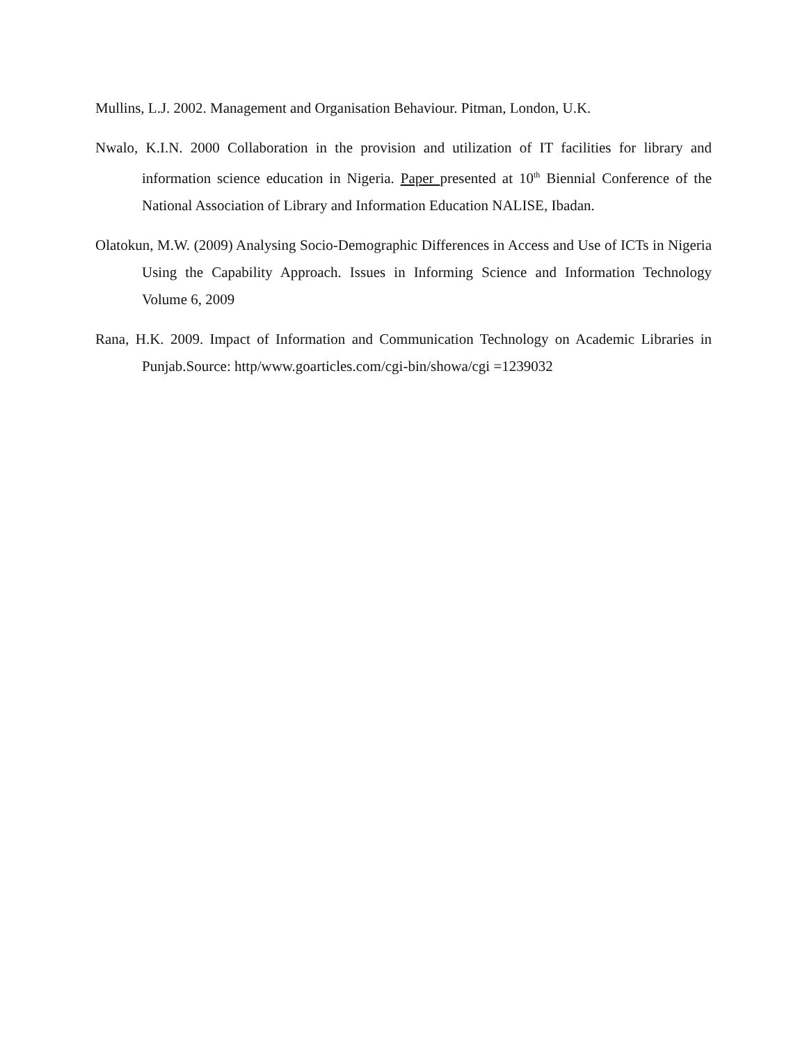Mullins, L.J. 2002. Management and Organisation Behaviour. Pitman, London, U.K.
Nwalo, K.I.N. 2000 Collaboration in the provision and utilization of IT facilities for library and information science education in Nigeria. Paper presented at 10<sup>th</sup> Biennial Conference of the National Association of Library and Information Education NALISE, Ibadan.
Olatokun, M.W. (2009) Analysing Socio-Demographic Differences in Access and Use of ICTs in Nigeria Using the Capability Approach. Issues in Informing Science and Information Technology Volume 6, 2009
Rana, H.K. 2009. Impact of Information and Communication Technology on Academic Libraries in Punjab.Source: http/www.goarticles.com/cgi-bin/showa/cgi =1239032